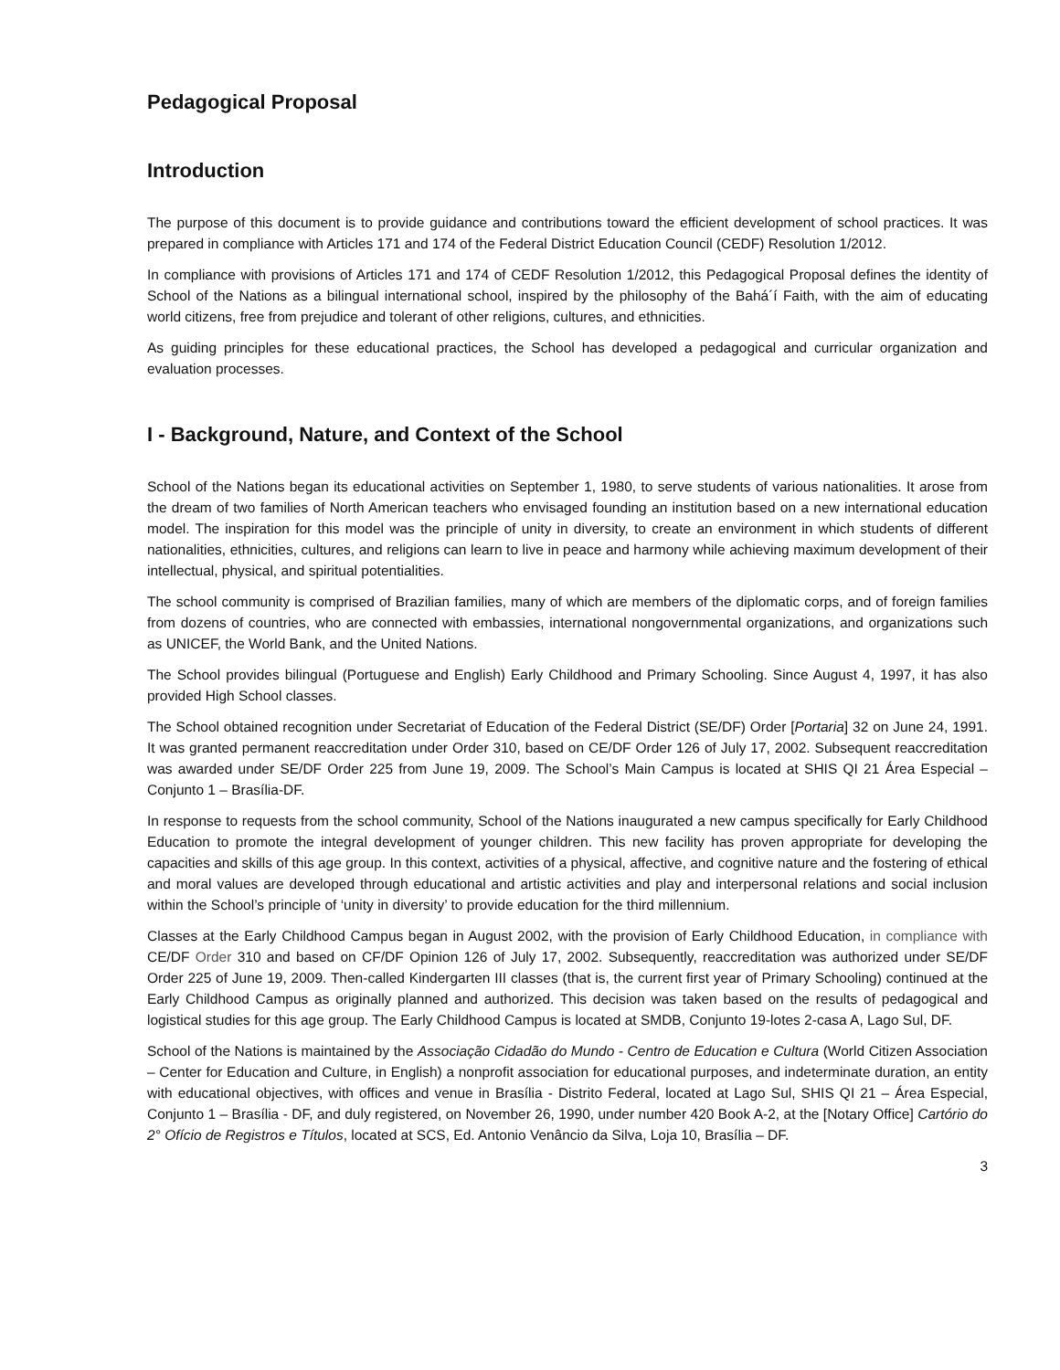Pedagogical Proposal
Introduction
The purpose of this document is to provide guidance and contributions toward the efficient development of school practices. It was prepared in compliance with Articles 171 and 174 of the Federal District Education Council (CEDF) Resolution 1/2012.
In compliance with provisions of Articles 171 and 174 of CEDF Resolution 1/2012, this Pedagogical Proposal defines the identity of School of the Nations as a bilingual international school, inspired by the philosophy of the Bahá´í Faith, with the aim of educating world citizens, free from prejudice and tolerant of other religions, cultures, and ethnicities.
As guiding principles for these educational practices, the School has developed a pedagogical and curricular organization and evaluation processes.
I - Background, Nature, and Context of the School
School of the Nations began its educational activities on September 1, 1980, to serve students of various nationalities. It arose from the dream of two families of North American teachers who envisaged founding an institution based on a new international education model. The inspiration for this model was the principle of unity in diversity, to create an environment in which students of different nationalities, ethnicities, cultures, and religions can learn to live in peace and harmony while achieving maximum development of their intellectual, physical, and spiritual potentialities.
The school community is comprised of Brazilian families, many of which are members of the diplomatic corps, and of foreign families from dozens of countries, who are connected with embassies, international nongovernmental organizations, and organizations such as UNICEF, the World Bank, and the United Nations.
The School provides bilingual (Portuguese and English) Early Childhood and Primary Schooling. Since August 4, 1997, it has also provided High School classes.
The School obtained recognition under Secretariat of Education of the Federal District (SE/DF) Order [Portaria] 32 on June 24, 1991. It was granted permanent reaccreditation under Order 310, based on CE/DF Order 126 of July 17, 2002. Subsequent reaccreditation was awarded under SE/DF Order 225 from June 19, 2009. The School’s Main Campus is located at SHIS QI 21 Área Especial – Conjunto 1 – Brasília-DF.
In response to requests from the school community, School of the Nations inaugurated a new campus specifically for Early Childhood Education to promote the integral development of younger children. This new facility has proven appropriate for developing the capacities and skills of this age group. In this context, activities of a physical, affective, and cognitive nature and the fostering of ethical and moral values are developed through educational and artistic activities and play and interpersonal relations and social inclusion within the School’s principle of ‘unity in diversity’ to provide education for the third millennium.
Classes at the Early Childhood Campus began in August 2002, with the provision of Early Childhood Education, in compliance with CE/DF Order 310 and based on CF/DF Opinion 126 of July 17, 2002. Subsequently, reaccreditation was authorized under SE/DF Order 225 of June 19, 2009. Then-called Kindergarten III classes (that is, the current first year of Primary Schooling) continued at the Early Childhood Campus as originally planned and authorized. This decision was taken based on the results of pedagogical and logistical studies for this age group. The Early Childhood Campus is located at SMDB, Conjunto 19-lotes 2-casa A, Lago Sul, DF.
School of the Nations is maintained by the Associação Cidadão do Mundo - Centro de Education e Cultura (World Citizen Association – Center for Education and Culture, in English) a nonprofit association for educational purposes, and indeterminate duration, an entity with educational objectives, with offices and venue in Brasília - Distrito Federal, located at Lago Sul, SHIS QI 21 – Área Especial, Conjunto 1 – Brasília - DF, and duly registered, on November 26, 1990, under number 420 Book A-2, at the [Notary Office] Cartório do 2° Ofício de Registros e Títulos, located at SCS, Ed. Antonio Venâncio da Silva, Loja 10, Brasília – DF.
3